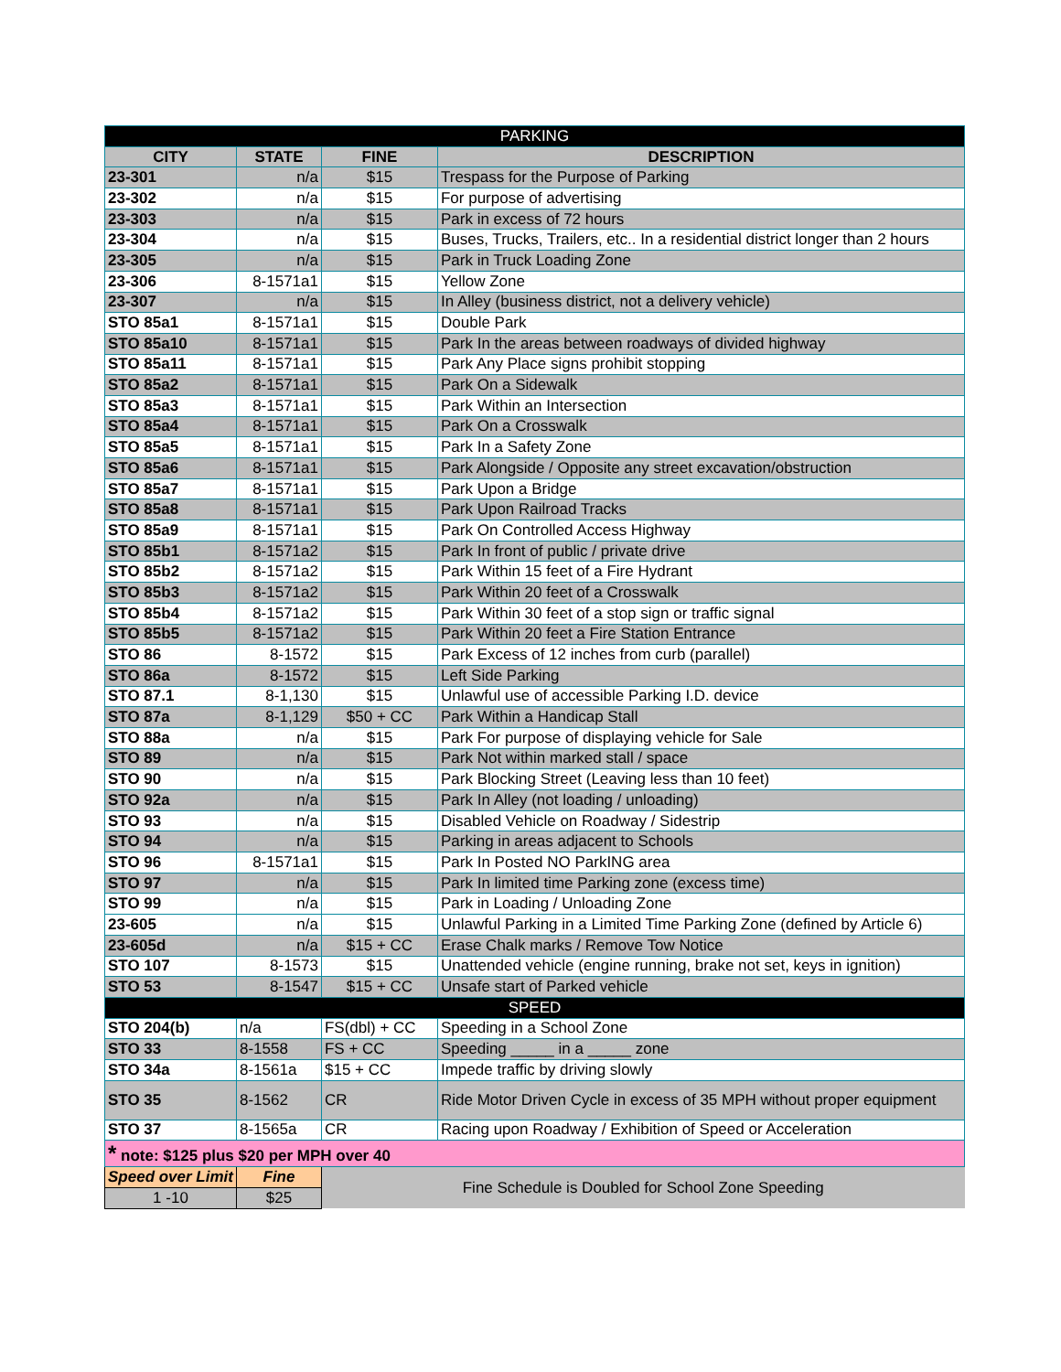| PARKING | | | |
| CITY | STATE | FINE | DESCRIPTION |
| 23-301 | n/a | $15 | Trespass for the Purpose of Parking |
| 23-302 | n/a | $15 | For purpose of advertising |
| 23-303 | n/a | $15 | Park in excess of 72 hours |
| 23-304 | n/a | $15 | Buses, Trucks, Trailers, etc.. In a residential district longer than 2 hours |
| 23-305 | n/a | $15 | Park in Truck Loading Zone |
| 23-306 | 8-1571a1 | $15 | Yellow Zone |
| 23-307 | n/a | $15 | In Alley (business district, not a delivery vehicle) |
| STO 85a1 | 8-1571a1 | $15 | Double Park |
| STO 85a10 | 8-1571a1 | $15 | Park In the areas between roadways of divided highway |
| STO 85a11 | 8-1571a1 | $15 | Park Any Place signs prohibit stopping |
| STO 85a2 | 8-1571a1 | $15 | Park On a Sidewalk |
| STO 85a3 | 8-1571a1 | $15 | Park Within an Intersection |
| STO 85a4 | 8-1571a1 | $15 | Park On a Crosswalk |
| STO 85a5 | 8-1571a1 | $15 | Park In a Safety Zone |
| STO 85a6 | 8-1571a1 | $15 | Park Alongside / Opposite any street excavation/obstruction |
| STO 85a7 | 8-1571a1 | $15 | Park Upon a Bridge |
| STO 85a8 | 8-1571a1 | $15 | Park Upon Railroad Tracks |
| STO 85a9 | 8-1571a1 | $15 | Park On Controlled Access Highway |
| STO 85b1 | 8-1571a2 | $15 | Park In front of public / private drive |
| STO 85b2 | 8-1571a2 | $15 | Park Within 15 feet of a Fire Hydrant |
| STO 85b3 | 8-1571a2 | $15 | Park Within 20 feet of a Crosswalk |
| STO 85b4 | 8-1571a2 | $15 | Park Within 30 feet of a stop sign or traffic signal |
| STO 85b5 | 8-1571a2 | $15 | Park Within 20 feet a Fire Station Entrance |
| STO 86 | 8-1572 | $15 | Park Excess of 12 inches from curb (parallel) |
| STO 86a | 8-1572 | $15 | Left Side Parking |
| STO 87.1 | 8-1,130 | $15 | Unlawful use of accessible Parking I.D. device |
| STO 87a | 8-1,129 | $50 + CC | Park Within a Handicap Stall |
| STO 88a | n/a | $15 | Park For purpose of displaying vehicle for Sale |
| STO 89 | n/a | $15 | Park Not within marked stall / space |
| STO 90 | n/a | $15 | Park Blocking Street (Leaving less than 10 feet) |
| STO 92a | n/a | $15 | Park In Alley (not loading / unloading) |
| STO 93 | n/a | $15 | Disabled Vehicle on Roadway / Sidestrip |
| STO 94 | n/a | $15 | Parking in areas adjacent to Schools |
| STO 96 | 8-1571a1 | $15 | Park In Posted NO ParkING area |
| STO 97 | n/a | $15 | Park In limited time Parking zone (excess time) |
| STO 99 | n/a | $15 | Park in Loading / Unloading Zone |
| 23-605 | n/a | $15 | Unlawful Parking in a Limited Time Parking Zone (defined by Article 6) |
| 23-605d | n/a | $15 + CC | Erase Chalk marks / Remove Tow Notice |
| STO 107 | 8-1573 | $15 | Unattended vehicle (engine running, brake not set, keys in ignition) |
| STO 53 | 8-1547 | $15 + CC | Unsafe start of Parked vehicle |
| SPEED | | | |
| STO 204(b) | n/a | FS(dbl) + CC | Speeding in a School Zone |
| STO 33 | 8-1558 | FS + CC | Speeding _____ in a _____ zone |
| STO 34a | 8-1561a | $15 + CC | Impede traffic by driving slowly |
| STO 35 | 8-1562 | CR | Ride Motor Driven Cycle in excess of 35 MPH without proper equipment |
| STO 37 | 8-1565a | CR | Racing upon Roadway / Exhibition of Speed or Acceleration |
| * note: $125 plus $20 per MPH over 40 | | | |
| Speed over Limit | Fine | Fine Schedule is Doubled for School Zone Speeding | |
| 1 -10 | $25 | | |